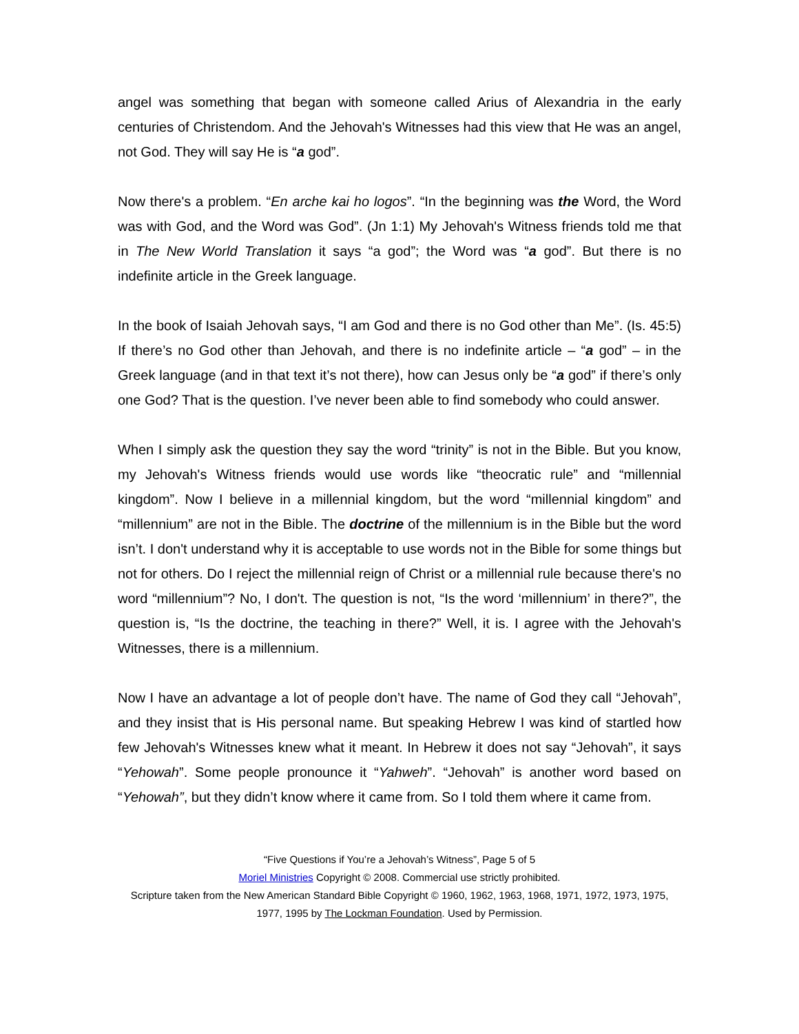angel was something that began with someone called Arius of Alexandria in the early centuries of Christendom. And the Jehovah's Witnesses had this view that He was an angel, not God. They will say He is “a god”.
Now there's a problem. “En arche kai ho logos”. “In the beginning was the Word, the Word was with God, and the Word was God”. (Jn 1:1) My Jehovah's Witness friends told me that in The New World Translation it says “a god”; the Word was “a god”. But there is no indefinite article in the Greek language.
In the book of Isaiah Jehovah says, “I am God and there is no God other than Me”. (Is. 45:5) If there’s no God other than Jehovah, and there is no indefinite article – “a god” – in the Greek language (and in that text it’s not there), how can Jesus only be “a god” if there’s only one God? That is the question. I’ve never been able to find somebody who could answer.
When I simply ask the question they say the word “trinity” is not in the Bible. But you know, my Jehovah's Witness friends would use words like “theocratic rule” and “millennial kingdom”. Now I believe in a millennial kingdom, but the word “millennial kingdom” and “millennium” are not in the Bible. The doctrine of the millennium is in the Bible but the word isn’t. I don't understand why it is acceptable to use words not in the Bible for some things but not for others. Do I reject the millennial reign of Christ or a millennial rule because there's no word “millennium”? No, I don't. The question is not, “Is the word ‘millennium’ in there?”, the question is, “Is the doctrine, the teaching in there?” Well, it is. I agree with the Jehovah's Witnesses, there is a millennium.
Now I have an advantage a lot of people don’t have. The name of God they call “Jehovah”, and they insist that is His personal name. But speaking Hebrew I was kind of startled how few Jehovah's Witnesses knew what it meant. In Hebrew it does not say “Jehovah”, it says “Yehowah”. Some people pronounce it “Yahweh”. “Jehovah” is another word based on “Yehowah”, but they didn’t know where it came from. So I told them where it came from.
“Five Questions if You’re a Jehovah’s Witness”, Page 5 of 5
Moriel Ministries Copyright © 2008. Commercial use strictly prohibited.
Scripture taken from the New American Standard Bible Copyright © 1960, 1962, 1963, 1968, 1971, 1972, 1973, 1975, 1977, 1995 by The Lockman Foundation. Used by Permission.